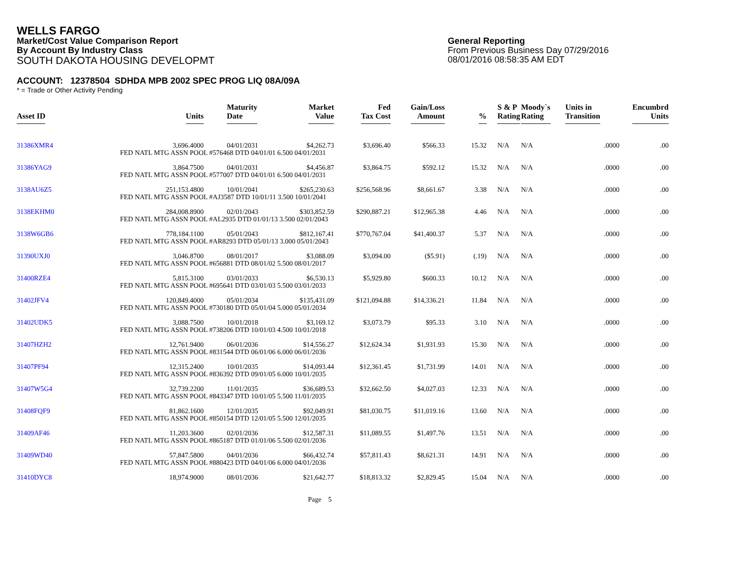WELLS FARGO
Market/Cost Value Comparison Report
By Account By Industry Class
SOUTH DAKOTA HOUSING DEVELOPMT
General Reporting
From Previous Business Day 07/29/2016
08/01/2016 08:58:35 AM EDT
ACCOUNT: 12378504 SDHDA MPB 2002 SPEC PROG LIQ 08A/09A
* = Trade or Other Activity Pending
| Asset ID | Units | Maturity Date | Market Value | Fed Tax Cost | Gain/Loss Amount | % | S & P Rating | Moody`s Rating | Units in Transition | Encumbrd Units |
| --- | --- | --- | --- | --- | --- | --- | --- | --- | --- | --- |
| 31386XMR4 | 3,696.4000 | 04/01/2031 | $4,262.73 | $3,696.40 | $566.33 | 15.32 | N/A | N/A | .0000 | .00 |
| | FED NATL MTG ASSN POOL #576468 DTD 04/01/01 6.500 04/01/2031 | | | | | | | | | |
| 31386YAG9 | 3,864.7500 | 04/01/2031 | $4,456.87 | $3,864.75 | $592.12 | 15.32 | N/A | N/A | .0000 | .00 |
| | FED NATL MTG ASSN POOL #577007 DTD 04/01/01 6.500 04/01/2031 | | | | | | | | | |
| 3138AU6Z5 | 251,153.4800 | 10/01/2041 | $265,230.63 | $256,568.96 | $8,661.67 | 3.38 | N/A | N/A | .0000 | .00 |
| | FED NATL MTG ASSN POOL #AJ3587 DTD 10/01/11 3.500 10/01/2041 | | | | | | | | | |
| 3138EKHM0 | 284,008.8900 | 02/01/2043 | $303,852.59 | $290,887.21 | $12,965.38 | 4.46 | N/A | N/A | .0000 | .00 |
| | FED NATL MTG ASSN POOL #AL2935 DTD 01/01/13 3.500 02/01/2043 | | | | | | | | | |
| 3138W6GB6 | 778,184.1100 | 05/01/2043 | $812,167.41 | $770,767.04 | $41,400.37 | 5.37 | N/A | N/A | .0000 | .00 |
| | FED NATL MTG ASSN POOL #AR8293 DTD 05/01/13 3.000 05/01/2043 | | | | | | | | | |
| 31390UXJ0 | 3,046.8700 | 08/01/2017 | $3,088.09 | $3,094.00 | ($5.91) | (.19) | N/A | N/A | .0000 | .00 |
| | FED NATL MTG ASSN POOL #656881 DTD 08/01/02 5.500 08/01/2017 | | | | | | | | | |
| 31400RZE4 | 5,815.3100 | 03/01/2033 | $6,530.13 | $5,929.80 | $600.33 | 10.12 | N/A | N/A | .0000 | .00 |
| | FED NATL MTG ASSN POOL #695641 DTD 03/01/03 5.500 03/01/2033 | | | | | | | | | |
| 31402JFV4 | 120,849.4000 | 05/01/2034 | $135,431.09 | $121,094.88 | $14,336.21 | 11.84 | N/A | N/A | .0000 | .00 |
| | FED NATL MTG ASSN POOL #730180 DTD 05/01/04 5.000 05/01/2034 | | | | | | | | | |
| 31402UDK5 | 3,088.7500 | 10/01/2018 | $3,169.12 | $3,073.79 | $95.33 | 3.10 | N/A | N/A | .0000 | .00 |
| | FED NATL MTG ASSN POOL #738206 DTD 10/01/03 4.500 10/01/2018 | | | | | | | | | |
| 31407HZH2 | 12,761.9400 | 06/01/2036 | $14,556.27 | $12,624.34 | $1,931.93 | 15.30 | N/A | N/A | .0000 | .00 |
| | FED NATL MTG ASSN POOL #831544 DTD 06/01/06 6.000 06/01/2036 | | | | | | | | | |
| 31407PF94 | 12,315.2400 | 10/01/2035 | $14,093.44 | $12,361.45 | $1,731.99 | 14.01 | N/A | N/A | .0000 | .00 |
| | FED NATL MTG ASSN POOL #836392 DTD 09/01/05 6.000 10/01/2035 | | | | | | | | | |
| 31407W5G4 | 32,739.2200 | 11/01/2035 | $36,689.53 | $32,662.50 | $4,027.03 | 12.33 | N/A | N/A | .0000 | .00 |
| | FED NATL MTG ASSN POOL #843347 DTD 10/01/05 5.500 11/01/2035 | | | | | | | | | |
| 31408FQF9 | 81,862.1600 | 12/01/2035 | $92,049.91 | $81,030.75 | $11,019.16 | 13.60 | N/A | N/A | .0000 | .00 |
| | FED NATL MTG ASSN POOL #850154 DTD 12/01/05 5.500 12/01/2035 | | | | | | | | | |
| 31409AF46 | 11,203.3600 | 02/01/2036 | $12,587.31 | $11,089.55 | $1,497.76 | 13.51 | N/A | N/A | .0000 | .00 |
| | FED NATL MTG ASSN POOL #865187 DTD 01/01/06 5.500 02/01/2036 | | | | | | | | | |
| 31409WD40 | 57,847.5800 | 04/01/2036 | $66,432.74 | $57,811.43 | $8,621.31 | 14.91 | N/A | N/A | .0000 | .00 |
| | FED NATL MTG ASSN POOL #880423 DTD 04/01/06 6.000 04/01/2036 | | | | | | | | | |
| 31410DYC8 | 18,974.9000 | 08/01/2036 | $21,642.77 | $18,813.32 | $2,829.45 | 15.04 | N/A | N/A | .0000 | .00 |
Page 5